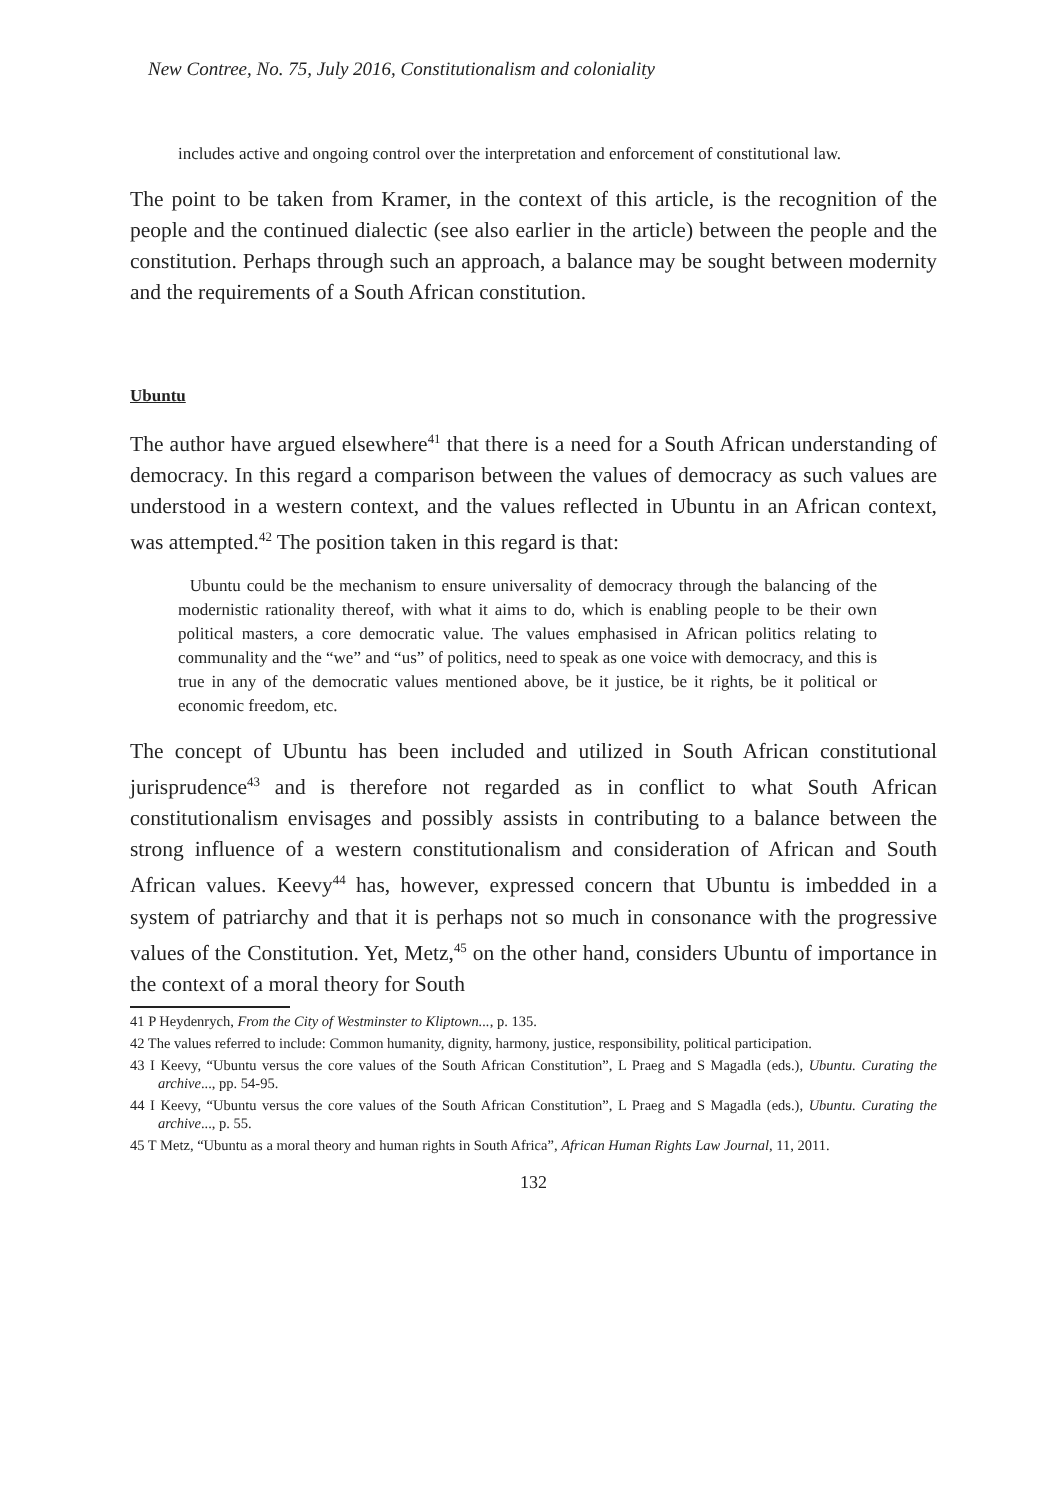New Contree, No. 75, July 2016, Constitutionalism and coloniality
includes active and ongoing control over the interpretation and enforcement of constitutional law.
The point to be taken from Kramer, in the context of this article, is the recognition of the people and the continued dialectic (see also earlier in the article) between the people and the constitution. Perhaps through such an approach, a balance may be sought between modernity and the requirements of a South African constitution.
Ubuntu
The author have argued elsewhere<sup>41</sup> that there is a need for a South African understanding of democracy. In this regard a comparison between the values of democracy as such values are understood in a western context, and the values reflected in Ubuntu in an African context, was attempted.<sup>42</sup> The position taken in this regard is that:
Ubuntu could be the mechanism to ensure universality of democracy through the balancing of the modernistic rationality thereof, with what it aims to do, which is enabling people to be their own political masters, a core democratic value. The values emphasised in African politics relating to communality and the “we” and “us” of politics, need to speak as one voice with democracy, and this is true in any of the democratic values mentioned above, be it justice, be it rights, be it political or economic freedom, etc.
The concept of Ubuntu has been included and utilized in South African constitutional jurisprudence<sup>43</sup> and is therefore not regarded as in conflict to what South African constitutionalism envisages and possibly assists in contributing to a balance between the strong influence of a western constitutionalism and consideration of African and South African values. Keevy<sup>44</sup> has, however, expressed concern that Ubuntu is imbedded in a system of patriarchy and that it is perhaps not so much in consonance with the progressive values of the Constitution. Yet, Metz,<sup>45</sup> on the other hand, considers Ubuntu of importance in the context of a moral theory for South
41 P Heydenrych, From the City of Westminster to Kliptown..., p. 135.
42 The values referred to include: Common humanity, dignity, harmony, justice, responsibility, political participation.
43 I Keevy, “Ubuntu versus the core values of the South African Constitution”, L Praeg and S Magadla (eds.), Ubuntu. Curating the archive..., pp. 54-95.
44 I Keevy, “Ubuntu versus the core values of the South African Constitution”, L Praeg and S Magadla (eds.), Ubuntu. Curating the archive..., p. 55.
45 T Metz, “Ubuntu as a moral theory and human rights in South Africa”, African Human Rights Law Journal, 11, 2011.
132